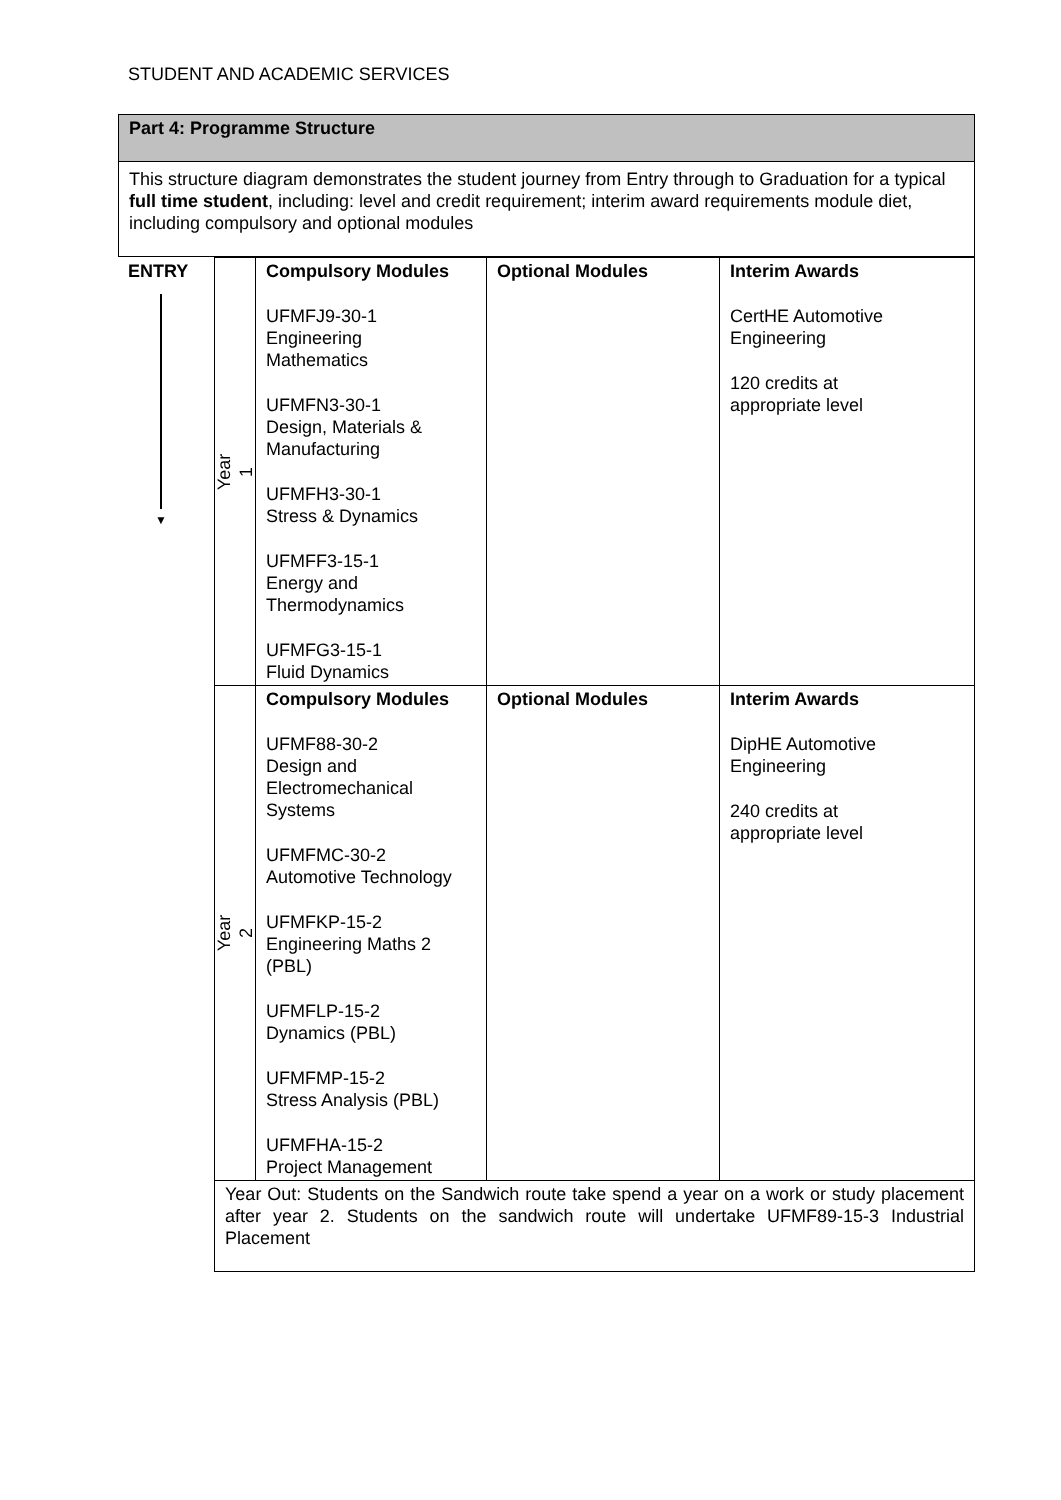STUDENT AND ACADEMIC SERVICES
Part 4: Programme Structure
This structure diagram demonstrates the student journey from Entry through to Graduation for a typical full time student, including: level and credit requirement; interim award requirements module diet, including compulsory and optional modules
| ENTRY ▼ | Year 1 | Compulsory Modules UFMFJ9-30-1 Engineering Mathematics UFMFN3-30-1 Design, Materials & Manufacturing UFMFH3-30-1 Stress & Dynamics UFMFF3-15-1 Energy and Thermodynamics UFMFG3-15-1 Fluid Dynamics | Optional Modules | Interim Awards CertHE Automotive Engineering 120 credits at appropriate level |
| | Year 2 | Compulsory Modules UFMF88-30-2 Design and Electromechanical Systems UFMFMC-30-2 Automotive Technology UFMFKP-15-2 Engineering Maths 2 (PBL) UFMFLP-15-2 Dynamics (PBL) UFMFMP-15-2 Stress Analysis (PBL) UFMFHA-15-2 Project Management | Optional Modules | Interim Awards DipHE Automotive Engineering 240 credits at appropriate level |
| | Year Out: Students on the Sandwich route take spend a year on a work or study placement after year 2. Students on the sandwich route will undertake UFMF89-15-3 Industrial Placement | | | |